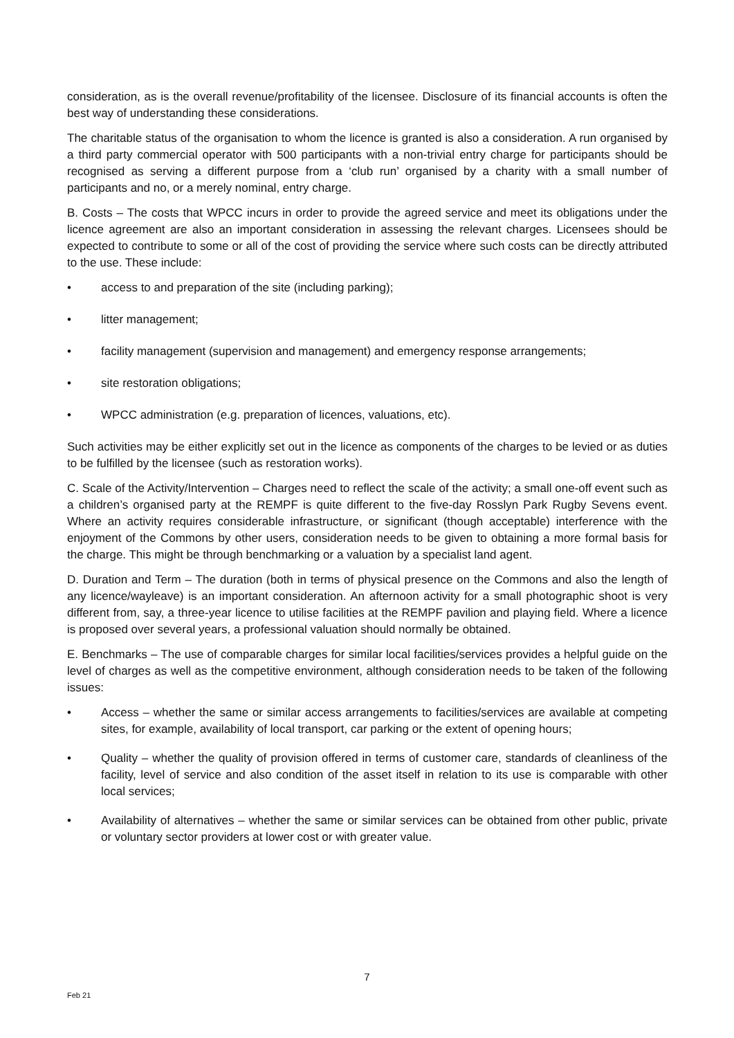consideration, as is the overall revenue/profitability of the licensee. Disclosure of its financial accounts is often the best way of understanding these considerations.
The charitable status of the organisation to whom the licence is granted is also a consideration. A run organised by a third party commercial operator with 500 participants with a non-trivial entry charge for participants should be recognised as serving a different purpose from a ‘club run’ organised by a charity with a small number of participants and no, or a merely nominal, entry charge.
B. Costs – The costs that WPCC incurs in order to provide the agreed service and meet its obligations under the licence agreement are also an important consideration in assessing the relevant charges. Licensees should be expected to contribute to some or all of the cost of providing the service where such costs can be directly attributed to the use. These include:
• access to and preparation of the site (including parking);
• litter management;
• facility management (supervision and management) and emergency response arrangements;
• site restoration obligations;
• WPCC administration (e.g. preparation of licences, valuations, etc).
Such activities may be either explicitly set out in the licence as components of the charges to be levied or as duties to be fulfilled by the licensee (such as restoration works).
C. Scale of the Activity/Intervention – Charges need to reflect the scale of the activity; a small one-off event such as a children’s organised party at the REMPF is quite different to the five-day Rosslyn Park Rugby Sevens event. Where an activity requires considerable infrastructure, or significant (though acceptable) interference with the enjoyment of the Commons by other users, consideration needs to be given to obtaining a more formal basis for the charge. This might be through benchmarking or a valuation by a specialist land agent.
D. Duration and Term – The duration (both in terms of physical presence on the Commons and also the length of any licence/wayleave) is an important consideration. An afternoon activity for a small photographic shoot is very different from, say, a three-year licence to utilise facilities at the REMPF pavilion and playing field. Where a licence is proposed over several years, a professional valuation should normally be obtained.
E. Benchmarks – The use of comparable charges for similar local facilities/services provides a helpful guide on the level of charges as well as the competitive environment, although consideration needs to be taken of the following issues:
• Access – whether the same or similar access arrangements to facilities/services are available at competing sites, for example, availability of local transport, car parking or the extent of opening hours;
• Quality – whether the quality of provision offered in terms of customer care, standards of cleanliness of the facility, level of service and also condition of the asset itself in relation to its use is comparable with other local services;
• Availability of alternatives – whether the same or similar services can be obtained from other public, private or voluntary sector providers at lower cost or with greater value.
7
Feb 21